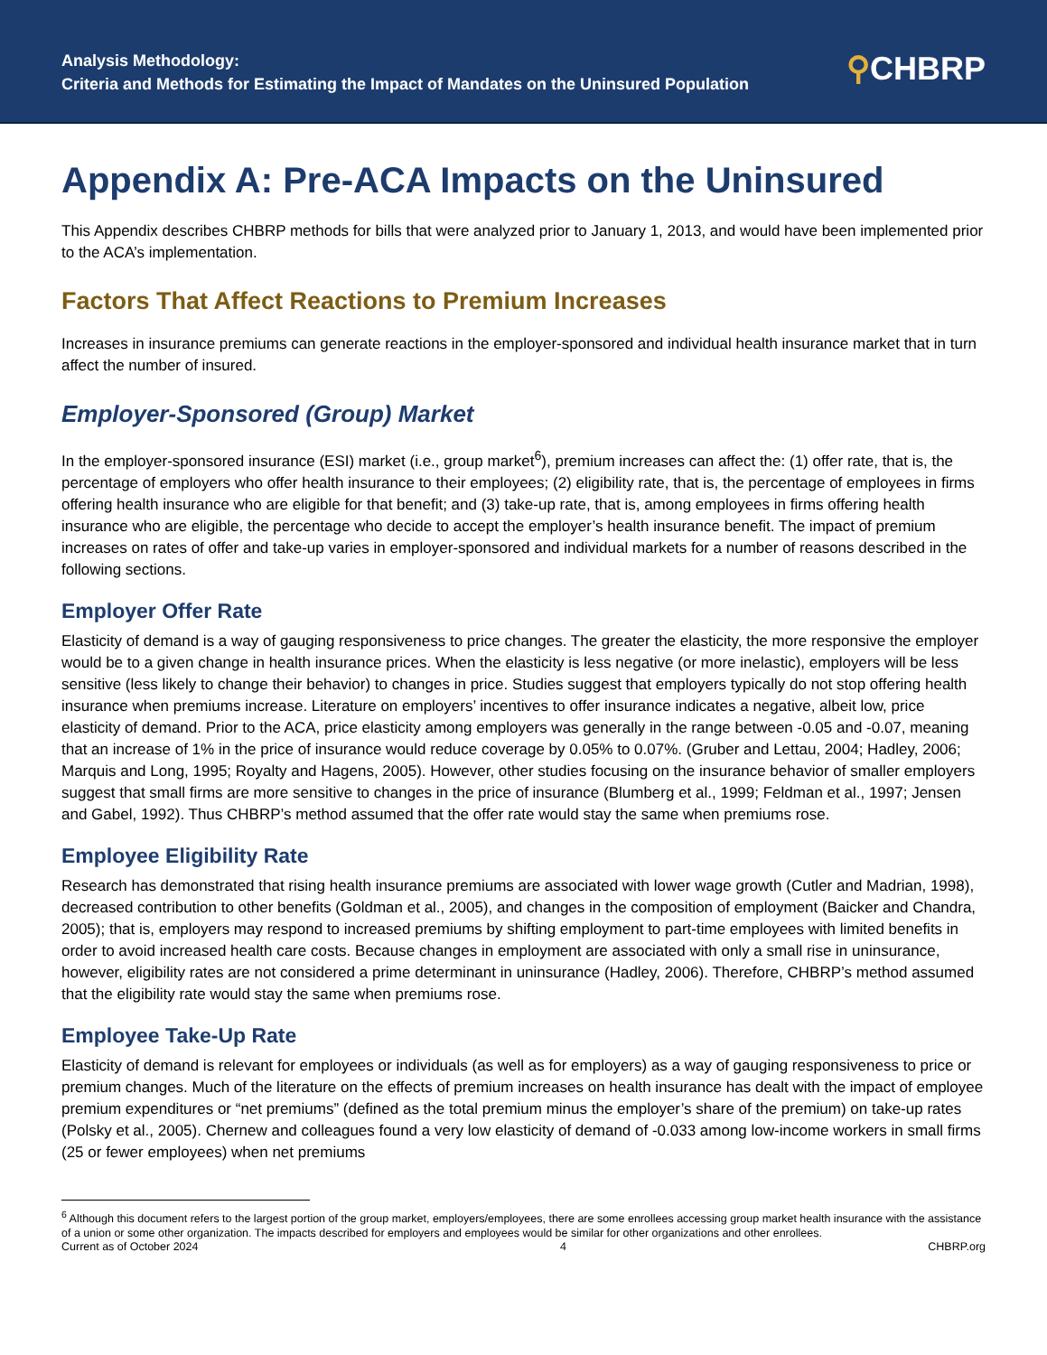Analysis Methodology:
Criteria and Methods for Estimating the Impact of Mandates on the Uninsured Population
⚲CHBRP
Appendix A: Pre-ACA Impacts on the Uninsured
This Appendix describes CHBRP methods for bills that were analyzed prior to January 1, 2013, and would have been implemented prior to the ACA’s implementation.
Factors That Affect Reactions to Premium Increases
Increases in insurance premiums can generate reactions in the employer-sponsored and individual health insurance market that in turn affect the number of insured.
Employer-Sponsored (Group) Market
In the employer-sponsored insurance (ESI) market (i.e., group market<sup>6</sup>), premium increases can affect the: (1) offer rate, that is, the percentage of employers who offer health insurance to their employees; (2) eligibility rate, that is, the percentage of employees in firms offering health insurance who are eligible for that benefit; and (3) take-up rate, that is, among employees in firms offering health insurance who are eligible, the percentage who decide to accept the employer’s health insurance benefit. The impact of premium increases on rates of offer and take-up varies in employer-sponsored and individual markets for a number of reasons described in the following sections.
Employer Offer Rate
Elasticity of demand is a way of gauging responsiveness to price changes. The greater the elasticity, the more responsive the employer would be to a given change in health insurance prices. When the elasticity is less negative (or more inelastic), employers will be less sensitive (less likely to change their behavior) to changes in price. Studies suggest that employers typically do not stop offering health insurance when premiums increase. Literature on employers’ incentives to offer insurance indicates a negative, albeit low, price elasticity of demand. Prior to the ACA, price elasticity among employers was generally in the range between -0.05 and -0.07, meaning that an increase of 1% in the price of insurance would reduce coverage by 0.05% to 0.07%. (Gruber and Lettau, 2004; Hadley, 2006; Marquis and Long, 1995; Royalty and Hagens, 2005). However, other studies focusing on the insurance behavior of smaller employers suggest that small firms are more sensitive to changes in the price of insurance (Blumberg et al., 1999; Feldman et al., 1997; Jensen and Gabel, 1992). Thus CHBRP’s method assumed that the offer rate would stay the same when premiums rose.
Employee Eligibility Rate
Research has demonstrated that rising health insurance premiums are associated with lower wage growth (Cutler and Madrian, 1998), decreased contribution to other benefits (Goldman et al., 2005), and changes in the composition of employment (Baicker and Chandra, 2005); that is, employers may respond to increased premiums by shifting employment to part-time employees with limited benefits in order to avoid increased health care costs. Because changes in employment are associated with only a small rise in uninsurance, however, eligibility rates are not considered a prime determinant in uninsurance (Hadley, 2006). Therefore, CHBRP’s method assumed that the eligibility rate would stay the same when premiums rose.
Employee Take-Up Rate
Elasticity of demand is relevant for employees or individuals (as well as for employers) as a way of gauging responsiveness to price or premium changes. Much of the literature on the effects of premium increases on health insurance has dealt with the impact of employee premium expenditures or “net premiums” (defined as the total premium minus the employer’s share of the premium) on take-up rates (Polsky et al., 2005). Chernew and colleagues found a very low elasticity of demand of -0.033 among low-income workers in small firms (25 or fewer employees) when net premiums
<sup>6</sup> Although this document refers to the largest portion of the group market, employers/employees, there are some enrollees accessing group market health insurance with the assistance of a union or some other organization. The impacts described for employers and employees would be similar for other organizations and other enrollees.
Current as of October 2024 4 CHBRP.org